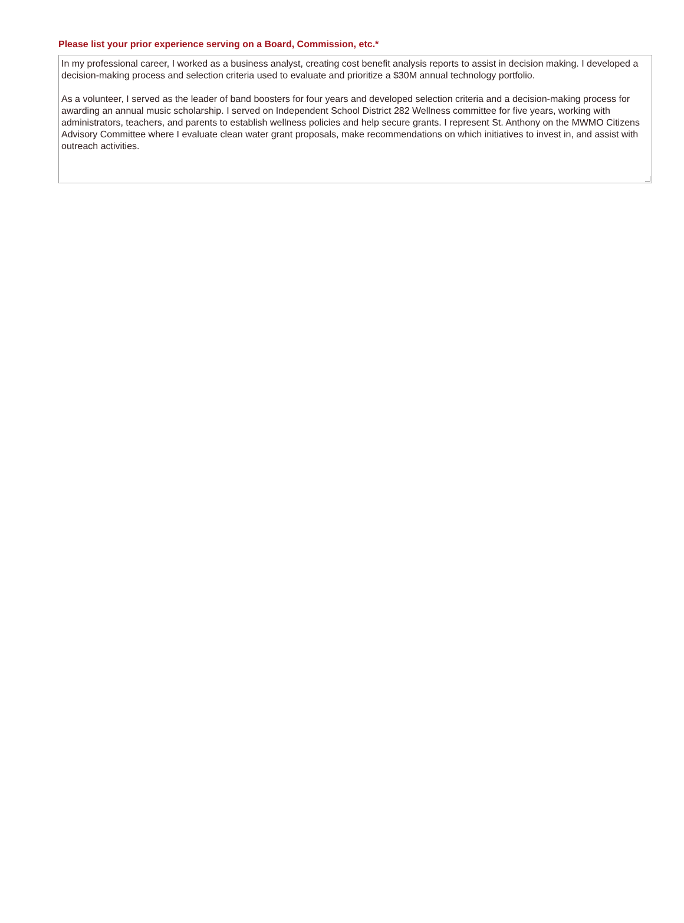Please list your prior experience serving on a Board, Commission, etc.*
In my professional career, I worked as a business analyst, creating cost benefit analysis reports to assist in decision making. I developed a decision-making process and selection criteria used to evaluate and prioritize a $30M annual technology portfolio.
As a volunteer, I served as the leader of band boosters for four years and developed selection criteria and a decision-making process for awarding an annual music scholarship. I served on Independent School District 282 Wellness committee for five years, working with administrators, teachers, and parents to establish wellness policies and help secure grants. I represent St. Anthony on the MWMO Citizens Advisory Committee where I evaluate clean water grant proposals, make recommendations on which initiatives to invest in, and assist with outreach activities.